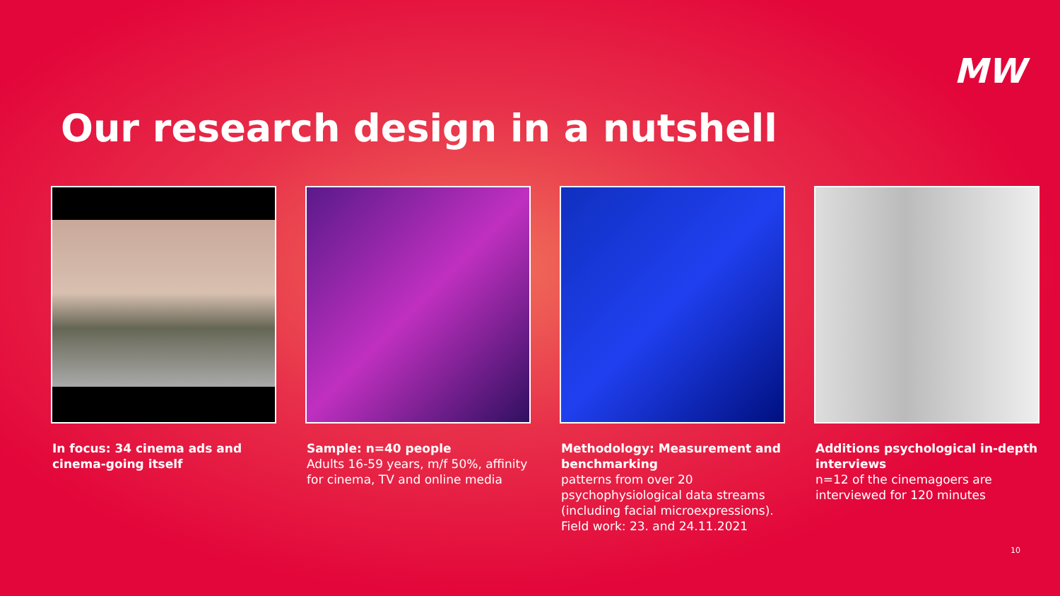MW
Our research design in a nutshell
In focus: 34 cinema ads and cinema-going itself
Sample: n=40 people
Adults 16-59 years, m/f 50%, affinity for cinema, TV and online media
Methodology: Measurement and benchmarking
patterns from over 20 psychophysiological data streams (including facial microexpressions). Field work: 23. and 24.11.2021
Additions psychological in-depth interviews
n=12 of the cinemagoers are interviewed for 120 minutes
10